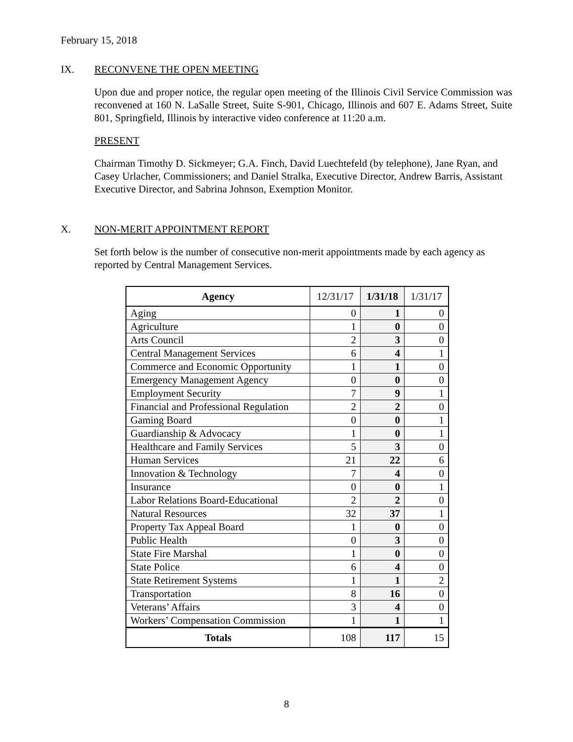February 15, 2018
IX. RECONVENE THE OPEN MEETING
Upon due and proper notice, the regular open meeting of the Illinois Civil Service Commission was reconvened at 160 N. LaSalle Street, Suite S-901, Chicago, Illinois and 607 E. Adams Street, Suite 801, Springfield, Illinois by interactive video conference at 11:20 a.m.
PRESENT
Chairman Timothy D. Sickmeyer; G.A. Finch, David Luechtefeld (by telephone), Jane Ryan, and Casey Urlacher, Commissioners; and Daniel Stralka, Executive Director, Andrew Barris, Assistant Executive Director, and Sabrina Johnson, Exemption Monitor.
X. NON-MERIT APPOINTMENT REPORT
Set forth below is the number of consecutive non-merit appointments made by each agency as reported by Central Management Services.
| Agency | 12/31/17 | 1/31/18 | 1/31/17 |
| --- | --- | --- | --- |
| Aging | 0 | 1 | 0 |
| Agriculture | 1 | 0 | 0 |
| Arts Council | 2 | 3 | 0 |
| Central Management Services | 6 | 4 | 1 |
| Commerce and Economic Opportunity | 1 | 1 | 0 |
| Emergency Management Agency | 0 | 0 | 0 |
| Employment Security | 7 | 9 | 1 |
| Financial and Professional Regulation | 2 | 2 | 0 |
| Gaming Board | 0 | 0 | 1 |
| Guardianship & Advocacy | 1 | 0 | 1 |
| Healthcare and Family Services | 5 | 3 | 0 |
| Human Services | 21 | 22 | 6 |
| Innovation & Technology | 7 | 4 | 0 |
| Insurance | 0 | 0 | 1 |
| Labor Relations Board-Educational | 2 | 2 | 0 |
| Natural Resources | 32 | 37 | 1 |
| Property Tax Appeal Board | 1 | 0 | 0 |
| Public Health | 0 | 3 | 0 |
| State Fire Marshal | 1 | 0 | 0 |
| State Police | 6 | 4 | 0 |
| State Retirement Systems | 1 | 1 | 2 |
| Transportation | 8 | 16 | 0 |
| Veterans’ Affairs | 3 | 4 | 0 |
| Workers’ Compensation Commission | 1 | 1 | 1 |
| Totals | 108 | 117 | 15 |
8